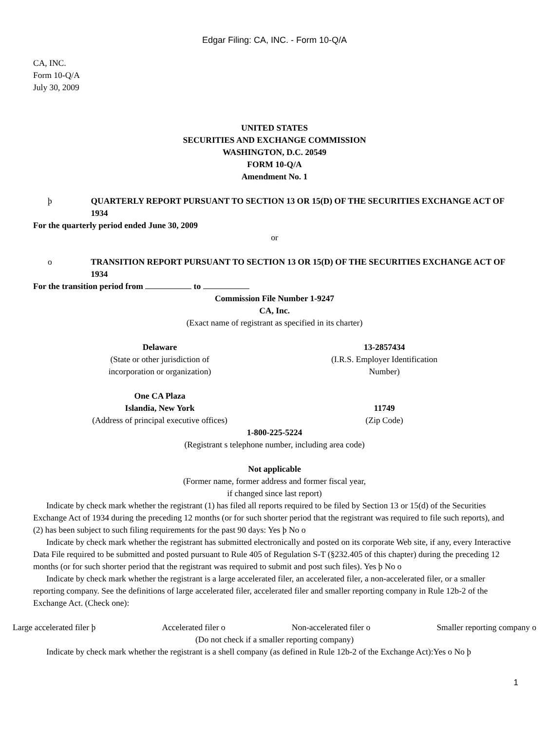Edgar Filing: CA, INC. - Form 10-Q/A
CA, INC.
Form 10-Q/A
July 30, 2009
UNITED STATES
SECURITIES AND EXCHANGE COMMISSION
WASHINGTON, D.C. 20549
FORM 10-Q/A
Amendment No. 1
þ QUARTERLY REPORT PURSUANT TO SECTION 13 OR 15(D) OF THE SECURITIES EXCHANGE ACT OF 1934
For the quarterly period ended June 30, 2009
or
o TRANSITION REPORT PURSUANT TO SECTION 13 OR 15(D) OF THE SECURITIES EXCHANGE ACT OF 1934
For the transition period from to
Commission File Number 1-9247
CA, Inc.
(Exact name of registrant as specified in its charter)
Delaware
(State or other jurisdiction of
incorporation or organization)
13-2857434
(I.R.S. Employer Identification
Number)
One CA Plaza
Islandia, New York
(Address of principal executive offices)
11749
(Zip Code)
1-800-225-5224
(Registrant s telephone number, including area code)
Not applicable
(Former name, former address and former fiscal year,
if changed since last report)
Indicate by check mark whether the registrant (1) has filed all reports required to be filed by Section 13 or 15(d) of the Securities Exchange Act of 1934 during the preceding 12 months (or for such shorter period that the registrant was required to file such reports), and (2) has been subject to such filing requirements for the past 90 days: Yes þ No o
Indicate by check mark whether the registrant has submitted electronically and posted on its corporate Web site, if any, every Interactive Data File required to be submitted and posted pursuant to Rule 405 of Regulation S-T (§232.405 of this chapter) during the preceding 12 months (or for such shorter period that the registrant was required to submit and post such files). Yes þ No o
Indicate by check mark whether the registrant is a large accelerated filer, an accelerated filer, a non-accelerated filer, or a smaller reporting company. See the definitions of large accelerated filer, accelerated filer and smaller reporting company in Rule 12b-2 of the Exchange Act. (Check one):
Large accelerated filer þ Accelerated filer o Non-accelerated filer o Smaller reporting company o
(Do not check if a smaller reporting company)
Indicate by check mark whether the registrant is a shell company (as defined in Rule 12b-2 of the Exchange Act):Yes o No þ
1